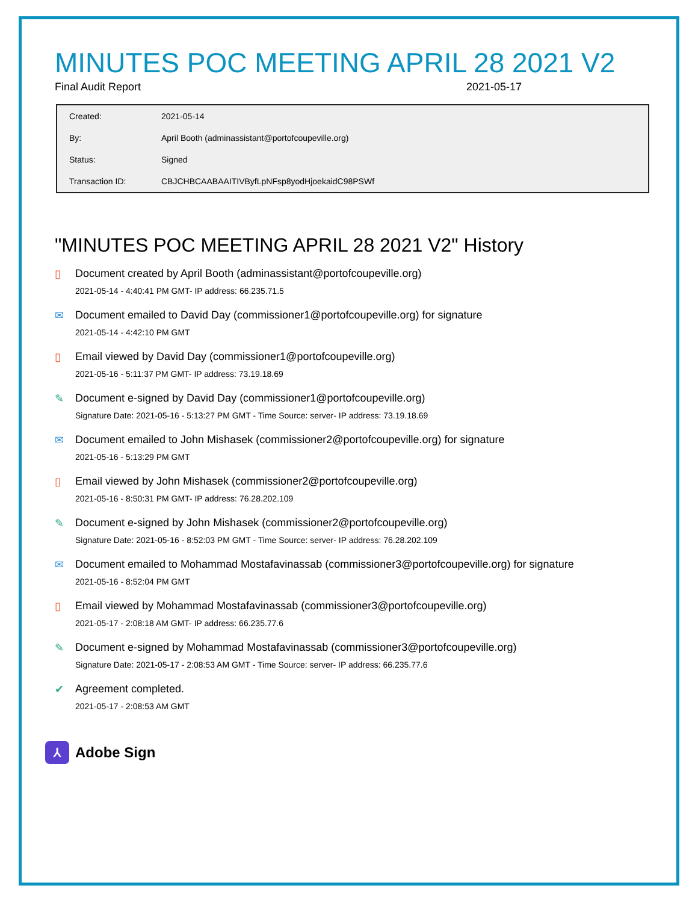MINUTES POC MEETING APRIL 28 2021 V2
Final Audit Report 2021-05-17
| Created: | 2021-05-14 |
| By: | April Booth (adminassistant@portofcoupeville.org) |
| Status: | Signed |
| Transaction ID: | CBJCHBCAABAAITIVByfLpNFsp8yodHjoekaidC98PSWf |
"MINUTES POC MEETING APRIL 28 2021 V2" History
▯ Document created by April Booth (adminassistant@portofcoupeville.org)
2021-05-14 - 4:40:41 PM GMT- IP address: 66.235.71.5
✉ Document emailed to David Day (commissioner1@portofcoupeville.org) for signature
2021-05-14 - 4:42:10 PM GMT
▯ Email viewed by David Day (commissioner1@portofcoupeville.org)
2021-05-16 - 5:11:37 PM GMT- IP address: 73.19.18.69
✎ Document e-signed by David Day (commissioner1@portofcoupeville.org)
Signature Date: 2021-05-16 - 5:13:27 PM GMT - Time Source: server- IP address: 73.19.18.69
✉ Document emailed to John Mishasek (commissioner2@portofcoupeville.org) for signature
2021-05-16 - 5:13:29 PM GMT
▯ Email viewed by John Mishasek (commissioner2@portofcoupeville.org)
2021-05-16 - 8:50:31 PM GMT- IP address: 76.28.202.109
✎ Document e-signed by John Mishasek (commissioner2@portofcoupeville.org)
Signature Date: 2021-05-16 - 8:52:03 PM GMT - Time Source: server- IP address: 76.28.202.109
✉ Document emailed to Mohammad Mostafavinassab (commissioner3@portofcoupeville.org) for signature
2021-05-16 - 8:52:04 PM GMT
▯ Email viewed by Mohammad Mostafavinassab (commissioner3@portofcoupeville.org)
2021-05-17 - 2:08:18 AM GMT- IP address: 66.235.77.6
✎ Document e-signed by Mohammad Mostafavinassab (commissioner3@portofcoupeville.org)
Signature Date: 2021-05-17 - 2:08:53 AM GMT - Time Source: server- IP address: 66.235.77.6
✔ Agreement completed.
2021-05-17 - 2:08:53 AM GMT
⅄
Adobe Sign